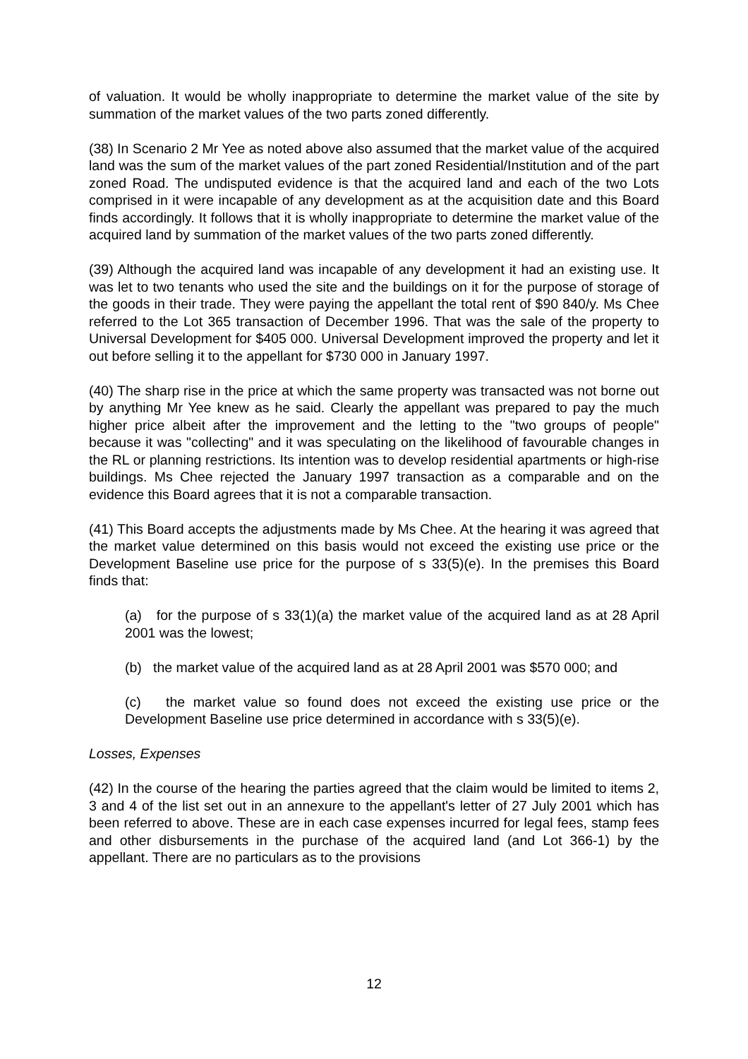of valuation. It would be wholly inappropriate to determine the market value of the site by summation of the market values of the two parts zoned differently.
(38) In Scenario 2 Mr Yee as noted above also assumed that the market value of the acquired land was the sum of the market values of the part zoned Residential/Institution and of the part zoned Road. The undisputed evidence is that the acquired land and each of the two Lots comprised in it were incapable of any development as at the acquisition date and this Board finds accordingly. It follows that it is wholly inappropriate to determine the market value of the acquired land by summation of the market values of the two parts zoned differently.
(39) Although the acquired land was incapable of any development it had an existing use. It was let to two tenants who used the site and the buildings on it for the purpose of storage of the goods in their trade. They were paying the appellant the total rent of $90 840/y. Ms Chee referred to the Lot 365 transaction of December 1996. That was the sale of the property to Universal Development for $405 000. Universal Development improved the property and let it out before selling it to the appellant for $730 000 in January 1997.
(40) The sharp rise in the price at which the same property was transacted was not borne out by anything Mr Yee knew as he said. Clearly the appellant was prepared to pay the much higher price albeit after the improvement and the letting to the "two groups of people" because it was "collecting" and it was speculating on the likelihood of favourable changes in the RL or planning restrictions. Its intention was to develop residential apartments or high-rise buildings. Ms Chee rejected the January 1997 transaction as a comparable and on the evidence this Board agrees that it is not a comparable transaction.
(41) This Board accepts the adjustments made by Ms Chee. At the hearing it was agreed that the market value determined on this basis would not exceed the existing use price or the Development Baseline use price for the purpose of s 33(5)(e). In the premises this Board finds that:
(a) for the purpose of s 33(1)(a) the market value of the acquired land as at 28 April 2001 was the lowest;
(b) the market value of the acquired land as at 28 April 2001 was $570 000; and
(c) the market value so found does not exceed the existing use price or the Development Baseline use price determined in accordance with s 33(5)(e).
Losses, Expenses
(42) In the course of the hearing the parties agreed that the claim would be limited to items 2, 3 and 4 of the list set out in an annexure to the appellant's letter of 27 July 2001 which has been referred to above. These are in each case expenses incurred for legal fees, stamp fees and other disbursements in the purchase of the acquired land (and Lot 366-1) by the appellant. There are no particulars as to the provisions
12